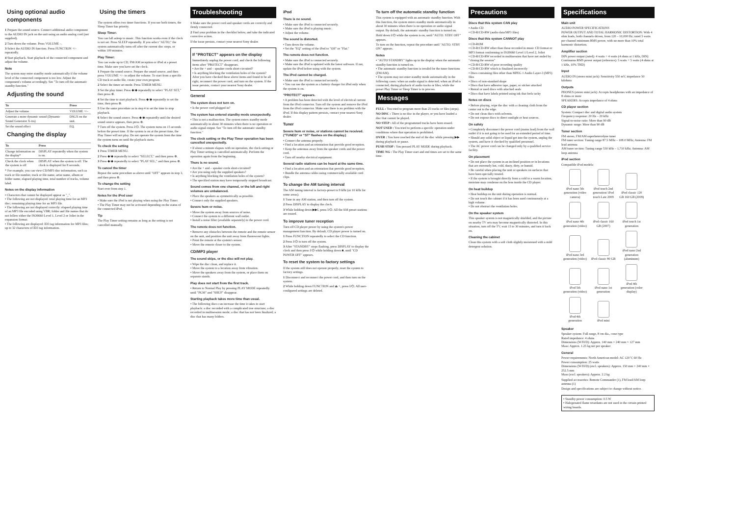Using optional audio components
1 Prepare the sound source. Connect additional audio component to the AUDIO IN jack on the unit using an audio analog cord (not supplied).
2 Turn down the volume. Press VOLUME –.
3 Select the AUDIO IN function. Press FUNCTION +/– repeatedly.
4 Start playback. Start playback of the connected component and adjust the volume.
Note
The system may enter standby mode automatically if the volume level of the connected component is too low. Adjust the component's volume accordingly. See "To turn off the automatic standby function."
Adjusting the sound
| To | Press |
| --- | --- |
| Adjust the volume | VOLUME +/– |
| Generate a more dynamic sound (Dynamic Sound Generator X-tra) | DSGX on the unit. |
| Set the sound effect | EQ. |
Changing the display
| To | Press |
| --- | --- |
| Change information on the display* | DISPLAY repeatedly when the system is on. |
| Check the clock when the system is off | DISPLAY when the system is off. The clock is displayed for 8 seconds. |
* For example, you can view CD/MP3 disc information, such as track or file number, track or file name, artist name, album or folder name, elapsed playing time, total number of tracks, volume label.
Notes on the display information
• Characters that cannot be displayed appear as "_".
• The following are not displayed: total playing time for an MP3 disc; remaining playing time for an MP3 file.
• The following are not displayed correctly: elapsed playing time of an MP3 file encoded using VBR; folder and file names that do not follow either the ISO9660 Level 1, Level 2 or Joliet in the expansion format.
• The following are displayed: ID3 tag information for MP3 files; up to 32 characters of ID3 tag information.
Using the timers
The system offers two timer functions. If you use both timers, the Sleep Timer has priority.
Sleep Timer:
You can fall asleep to music. This function works even if the clock is not set. Press SLEEP repeatedly. If you select "AUTO," the system automatically turns off after the current disc stops, or within 100 minutes.
Play Timer:
You can wake up to CD, FM/AM reception or iPod at a preset time. Make sure you have set the clock.
1 Prepare the sound source. Prepare the sound source, and then press VOLUME +/– to adjust the volume. To start from a specific CD track or audio file, create your own program.
2 Select the timer set mode. Press TIMER MENU.
3 Set the play timer. Press ◆/◆ repeatedly to select "PLAY SET," then press ⊕.
4 Set the time to start playback. Press ◆/◆ repeatedly to set the time, then press ⊕.
5 Use the same procedure as in step 4 to set the time to stop playback.
6 Select the sound source. Press ◆/◆ repeatedly until the desired sound source appears, then press ⊕.
7 Turn off the system. Press I/⏻. The system turns on 15 seconds before the preset time. If the system is on at the preset time, the Play Timer will not play. Do not operate the system from the time the system turns on until the playback starts.
To check the setting
1 Press TIMER MENU.
2 Press ◆/◆ repeatedly to select "SELECT," and then press ⊕.
3 Press ◆/◆ repeatedly to select "PLAY SEL," and then press ⊕.
To cancel the timer
Repeat the same procedure as above until "OFF" appears in step 3, and then press ⊕.
To change the setting
Start over from step 1.
Notes for the iPod user
• Make sure the iPod is not playing when using the Play Timer.
• The Play Timer may not be activated depending on the status of the connected iPod.
Tip
The Play Timer setting remains as long as the setting is not cancelled manually.
Troubleshooting
1 Make sure the power cord and speaker cords are correctly and firmly connected.
2 Find your problem in the checklist below, and take the indicated corrective action.
If the issue persists, contact your nearest Sony dealer.
If "PROTECT" appears on the display
Immediately unplug the power cord, and check the following items after "PROTECT" disappears.
• Are the + and – speaker cords short-circuited?
• Is anything blocking the ventilation holes of the system?
After you have checked these above items and found to be all right, reconnect the power cord, and turn on the system. If the issue persists, contact your nearest Sony dealer.
General
The system does not turn on.
• Is the power cord plugged in?
The system has entered standby mode unexpectedly.
• This is not a malfunction. The system enters standby mode automatically in about 30 minutes when there is no operation or audio signal output. See "To turn off the automatic standby function."
The clock setting or the Play Timer operation has been cancelled unexpectedly.
• If about a minute elapses with no operation, the clock setting or Play Timer setting is cancelled automatically. Perform the operation again from the beginning.
There is no sound.
• Are the + and – speaker cords short-circuited?
• Are you using only the supplied speakers?
• Is anything blocking the ventilation holes of the system?
• The specified station may have temporarily stopped broadcast.
Sound comes from one channel, or the left and right volumes are unbalanced.
• Place the speakers as symmetrically as possible.
• Connect only the supplied speakers.
Severe hum or noise.
• Move the system away from sources of noise.
• Connect the system to a different wall outlet.
• Install a noise filter (available separately) to the power cord.
The remote does not function.
• Remove any obstacles between the remote and the remote sensor on the unit, and position the unit away from fluorescent lights.
• Point the remote at the system's sensor.
• Move the remote closer to the system.
CD/MP3 player
The sound skips, or the disc will not play.
• Wipe the disc clean, and replace it.
• Move the system to a location away from vibration.
• Move the speakers away from the system, or place them on separate stands.
Play does not start from the first track.
• Return to Normal Play by pressing PLAY MODE repeatedly until "PGM" and "SHUF" disappear.
Starting playback takes more time than usual.
• The following discs can increase the time it takes to start playback: a disc recorded with a complicated tree structure; a disc recorded in multisession mode; a disc that has not been finalized; a disc that has many folders.
iPod
There is no sound.
• Make sure the iPod is connected securely.
• Make sure the iPod is playing music.
• Adjust the volume.
The sound is distorted.
• Turn down the volume.
• Set the "EQ" setting of the iPod to "Off" or "Flat."
The remote does not function.
• Make sure the iPod is connected securely.
• Make sure the iPod is updated with the latest software. If not, update the iPod before using with the system.
The iPod cannot be charged.
• Make sure the iPod is connected securely.
• You can use the system as a battery charger for iPod only when the system is on.
"PROTECT" appears.
• A problem has been detected with the level of electrical current from the iPod connector. Turn off the system and remove the iPod from the iPod connector. Make sure there is no problem with the iPod. If this display pattern persists, contact your nearest Sony dealer.
Tuner
Severe hum or noise, or stations cannot be received. ("TUNED" or "ST" flashes on the display.)
• Connect the antenna properly.
• Find a location and an orientation that provide good reception.
• Keep the antennas away from the speaker cords and the power cord.
• Turn off nearby electrical equipment.
Several radio stations can be heard at the same time.
• Find a location and an orientation that provide good reception.
• Bundle the antenna cables using commercially available cord clips.
To change the AM tuning interval
The AM tuning interval is factory-preset to 9 kHz (or 10 kHz for some areas).
1 Tune in any AM station, and then turn off the system.
2 Press DISPLAY to display the clock.
3 While holding down ▶▶I, press I/⏻. All the AM preset stations are erased.
To improve tuner reception
Turn off CD player power by using the system's power management function. By default, CD player power is turned on.
1 Press FUNCTION repeatedly to select the CD function.
2 Press I/⏻ to turn off the system.
3 After "STANDBY" stops flashing, press DISPLAY to display the clock and then press I/⏻ while holding down ■, until "CD POWER OFF" appears.
To reset the system to factory settings
If the system still does not operate properly, reset the system to factory settings.
1 Disconnect and reconnect the power cord, and then turn on the system.
2 While holding down FUNCTION and ⏏ +, press I/⏻. All user-configured settings are deleted.
To turn off the automatic standby function
This system is equipped with an automatic standby function. With this function, the system enters standby mode automatically in about 30 minutes when there is no operation or audio signal output. By default, the automatic standby function is turned on.
Hold down I/⏻ while the system is on, until "AUTO. STBY OFF" appears.
To turn on the function, repeat the procedure until "AUTO. STBY ON" appears.
Notes
• "AUTO STANDBY" lights up in the display when the automatic standby function is turned on.
• The automatic standby function is invalid for the tuner functions (FM/AM).
• The system may not enter standby mode automatically in the following cases: when an audio signal is detected; when an iPod is connected; during playback of audio tracks or files; while the preset Play Timer or Sleep Timer is in process.
Messages
FULL : You tried to program more than 25 tracks or files (steps).
NO DISC : There is no disc in the player, or you have loaded a disc that cannot be played.
NO STEP : All of the programmed tracks have been erased.
NOT USED : You tried to perform a specific operation under conditions where that operation is prohibited.
OVER : You have reached the end of the disc while pressing ▶▶ during playback or pause.
PUSH STOP : You pressed PLAY MODE during playback.
TIME NG : The Play Timer start and end times are set to the same time.
Precautions
Discs that this system CAN play
• Audio CD
• CD-R/CD-RW (audio data/MP3 files)
Discs that this system CANNOT play
• CD-ROM
• CD-R/CD-RW other than those recorded in music CD format or MP3 format conforming to ISO9660 Level 1/Level 2, Joliet
• CD-R/CD-RW recorded in multisession that have not ended by "closing the session"
• CD-R/CD-RW of poor recording quality
• CD-R/CD-RW which is finalized incorrectly
• Discs containing files other than MPEG 1 Audio Layer-3 (MP3) files
• Discs of non-standard shape
• Discs that have adhesive tape, paper, or sticker attached
• Rental or used discs with attached seals
• Discs that have labels printed using ink that feels tacky
Notes on discs
• Before playing, wipe the disc with a cleaning cloth from the center out to the edge.
• Do not clean discs with solvents.
• Do not expose discs to direct sunlight or heat sources.
On safety
• Completely disconnect the power cord (mains lead) from the wall outlet if it is not going to be used for an extended period of time.
• Should any solid object or liquid get into the system, unplug the system, and have it checked by qualified personnel.
• The AC power cord can be changed only by a qualified service facility.
On placement
• Do not place the system in an inclined position or in locations that are extremely hot, cold, dusty, dirty, or humid.
• Be careful when placing the unit or speakers on surfaces that have been specially treated.
• If the system is brought directly from a cold to a warm location, moisture may condense on the lens inside the CD player.
On heat buildup
• Heat buildup on the unit during operation is normal.
• Do not touch the cabinet if it has been used continuously at a high volume.
• Do not obstruct the ventilation holes.
On the speaker system
This speaker system is not magnetically shielded, and the picture on nearby TV sets may become magnetically distorted. In this situation, turn off the TV, wait 15 to 30 minutes, and turn it back on.
Cleaning the cabinet
Clean this system with a soft cloth slightly moistened with a mild detergent solution.
Specifications
Main unit
AUDIO POWER SPECIFICATIONS
POWER OUTPUT AND TOTAL HARMONIC DISTORTION: With 4 ohm loads, both channels driven, from 120 – 10,000 Hz; rated 5 watts per channel minimum RMS power, with no more than 10% total harmonic distortion.
Amplifier section
DIN power output (rated): 4 watts + 4 watts (4 ohms at 1 kHz, DIN)
Continuous RMS power output (reference): 5 watts + 5 watts (4 ohms at 1 kHz, 10% THD)
Input
AUDIO IN (stereo mini jack): Sensitivity 550 mV, impedance 50 kilohms
Outputs
PHONES (stereo mini jack): Accepts headphones with an impedance of 8 ohms or more
SPEAKERS: Accepts impedance of 4 ohms
CD player section
System: Compact disc and digital audio system
Frequency response: 20 Hz – 20 kHz
Signal-to-noise ratio: More than 90 dB
Dynamic range: More than 90 dB
Tuner section
FM stereo, FM/AM superheterodyne tuner
FM tuner section: Tuning range 87.5 MHz – 108.0 MHz; Antenna: FM lead antenna
AM tuner section: Tuning range 530 kHz – 1,710 kHz; Antenna: AM loop antenna
iPod section
Compatible iPod models:
iPod nano 5th generation (video camera)
iPod touch 2nd generation/ iPod touch Late 2009
iPod classic 120 GB 160 GB (2009)
iPod nano 4th generation (video)
iPod classic 160 GB (2007)
iPod touch 1st generation
iPod nano 3rd generation (video)
iPod classic 80 GB
iPod nano 2nd generation (aluminum)
iPod 5th generation (video)
iPod nano 1st generation
iPod 4th generation (color display)
iPod 4th generation
iPod mini
Speaker
Speaker system: Full range, 8 cm dia., cone type
Rated impedance: 4 ohms
Dimensions (W/H/D): Approx. 140 mm × 240 mm × 127 mm
Mass: Approx. 1.25 kg net per speaker
General
Power requirements: North American model: AC 120 V, 60 Hz
Power consumption: 25 watts
Dimensions (W/H/D) (excl. speakers): Approx. 150 mm × 240 mm × 252.5 mm
Mass (excl. speakers): Approx. 2.2 kg
Supplied accessories: Remote Commander (1), FM lead/AM loop antenna (1)
Design and specifications are subject to change without notice.
• Standby power consumption: 0.5 W
• Halogenated flame retardants are not used in the certain printed wiring boards.